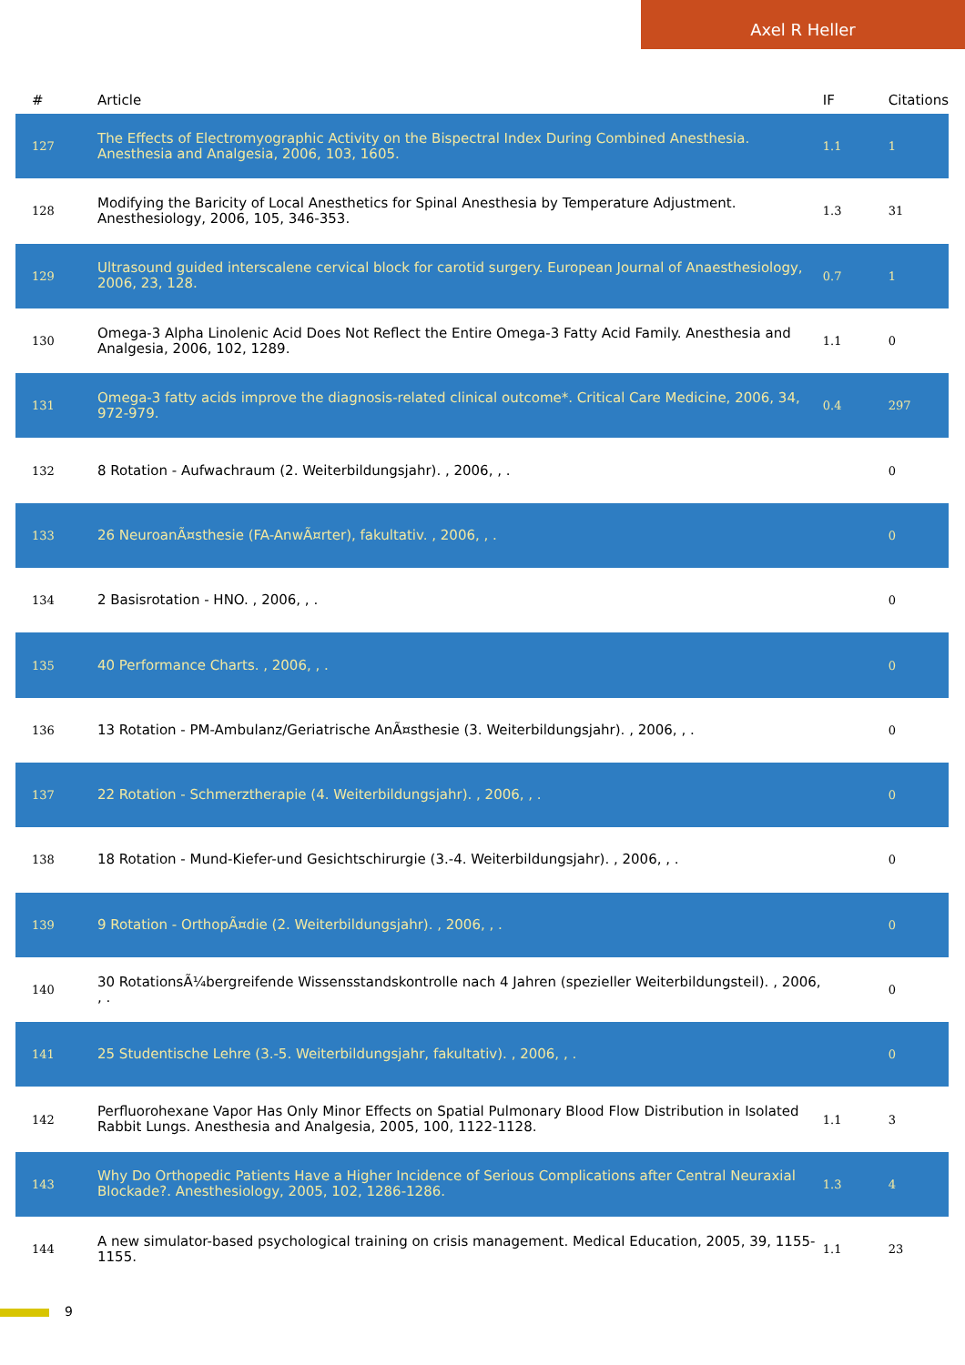Axel R Heller
| # | Article | IF | Citations |
| --- | --- | --- | --- |
| 127 | The Effects of Electromyographic Activity on the Bispectral Index During Combined Anesthesia. Anesthesia and Analgesia, 2006, 103, 1605. | 1.1 | 1 |
| 128 | Modifying the Baricity of Local Anesthetics for Spinal Anesthesia by Temperature Adjustment. Anesthesiology, 2006, 105, 346-353. | 1.3 | 31 |
| 129 | Ultrasound guided interscalene cervical block for carotid surgery. European Journal of Anaesthesiology, 2006, 23, 128. | 0.7 | 1 |
| 130 | Omega-3 Alpha Linolenic Acid Does Not Reflect the Entire Omega-3 Fatty Acid Family. Anesthesia and Analgesia, 2006, 102, 1289. | 1.1 | 0 |
| 131 | Omega-3 fatty acids improve the diagnosis-related clinical outcome*. Critical Care Medicine, 2006, 34, 972-979. | 0.4 | 297 |
| 132 | 8 Rotation - Aufwachraum (2. Weiterbildungsjahr). , 2006, , . | | 0 |
| 133 | 26 NeuroanÃ¤sthesie (FA-AnwÃ¤rter), fakultativ. , 2006, , . | | 0 |
| 134 | 2 Basisrotation - HNO. , 2006, , . | | 0 |
| 135 | 40 Performance Charts. , 2006, , . | | 0 |
| 136 | 13 Rotation - PM-Ambulanz/Geriatrische AnÃ¤sthesie (3. Weiterbildungsjahr). , 2006, , . | | 0 |
| 137 | 22 Rotation - Schmerztherapie (4. Weiterbildungsjahr). , 2006, , . | | 0 |
| 138 | 18 Rotation - Mund-Kiefer-und Gesichtschirurgie (3.-4. Weiterbildungsjahr). , 2006, , . | | 0 |
| 139 | 9 Rotation - OrthopÃ¤die (2. Weiterbildungsjahr). , 2006, , . | | 0 |
| 140 | 30 RotationsÃ¼bergreifende Wissensstandskontrolle nach 4 Jahren (spezieller Weiterbildungsteil). , 2006, , . | | 0 |
| 141 | 25 Studentische Lehre (3.-5. Weiterbildungsjahr, fakultativ). , 2006, , . | | 0 |
| 142 | Perfluorohexane Vapor Has Only Minor Effects on Spatial Pulmonary Blood Flow Distribution in Isolated Rabbit Lungs. Anesthesia and Analgesia, 2005, 100, 1122-1128. | 1.1 | 3 |
| 143 | Why Do Orthopedic Patients Have a Higher Incidence of Serious Complications after Central Neuraxial Blockade?. Anesthesiology, 2005, 102, 1286-1286. | 1.3 | 4 |
| 144 | A new simulator-based psychological training on crisis management. Medical Education, 2005, 39, 1155-1155. | 1.1 | 23 |
9